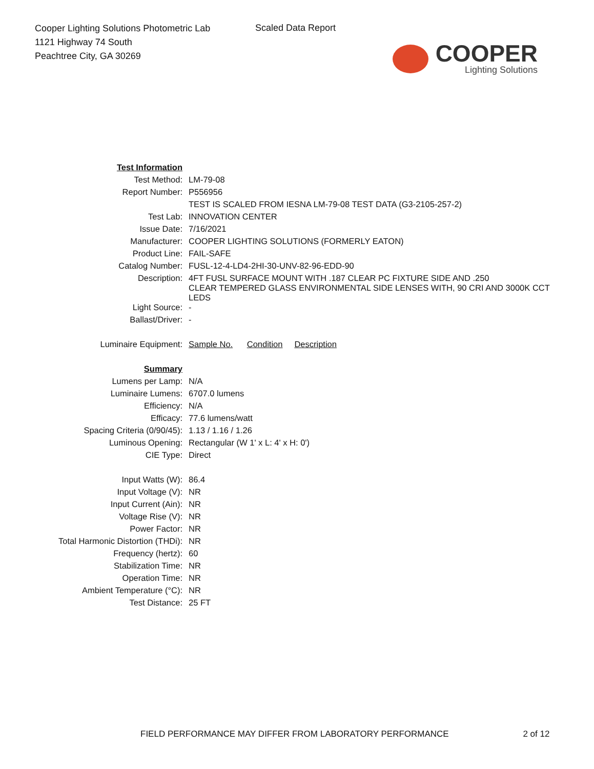Cooper Lighting Solutions Photometric Lab
1121 Highway 74 South
Peachtree City, GA 30269
Scaled Data Report
COOPER
Lighting Solutions
| Test Information | |
| Test Method: | LM-79-08 |
| Report Number: | P556956 |
| | TEST IS SCALED FROM IESNA LM-79-08 TEST DATA (G3-2105-257-2) |
| Test Lab: | INNOVATION CENTER |
| Issue Date: | 7/16/2021 |
| Manufacturer: | COOPER LIGHTING SOLUTIONS (FORMERLY EATON) |
| Product Line: | FAIL-SAFE |
| Catalog Number: | FUSL-12-4-LD4-2HI-30-UNV-82-96-EDD-90 |
| Description: | 4FT FUSL SURFACE MOUNT WITH .187 CLEAR PC FIXTURE SIDE AND .250 CLEAR TEMPERED GLASS ENVIRONMENTAL SIDE LENSES WITH, 90 CRI AND 3000K CCT LEDS |
| Light Source: | - |
| Ballast/Driver: | - |
| Luminaire Equipment: | Sample No. Condition Description |
| Summary | |
| Lumens per Lamp: | N/A |
| Luminaire Lumens: | 6707.0 lumens |
| Efficiency: | N/A |
| Efficacy: | 77.6 lumens/watt |
| Spacing Criteria (0/90/45): | 1.13 / 1.16 / 1.26 |
| Luminous Opening: | Rectangular (W 1' x L: 4' x H: 0') |
| CIE Type: | Direct |
| Input Watts (W): | 86.4 |
| Input Voltage (V): | NR |
| Input Current (Ain): | NR |
| Voltage Rise (V): | NR |
| Power Factor: | NR |
| Total Harmonic Distortion (THDi): | NR |
| Frequency (hertz): | 60 |
| Stabilization Time: | NR |
| Operation Time: | NR |
| Ambient Temperature (°C): | NR |
| Test Distance: | 25 FT |
FIELD PERFORMANCE MAY DIFFER FROM LABORATORY PERFORMANCE 2 of 12